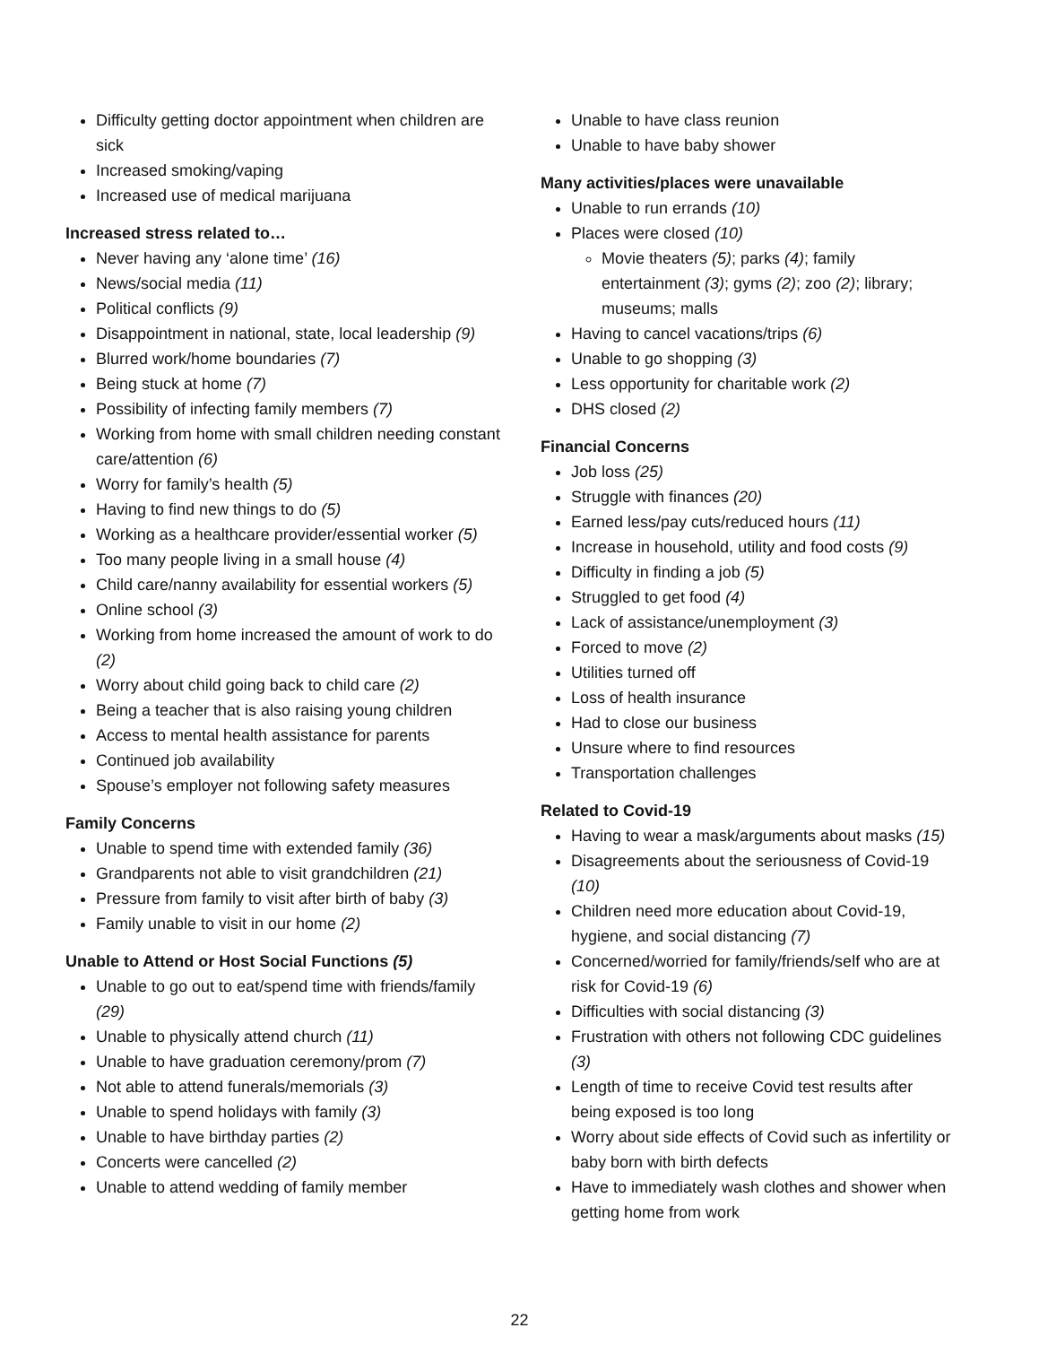Difficulty getting doctor appointment when children are sick
Increased smoking/vaping
Increased use of medical marijuana
Increased stress related to…
Never having any ‘alone time’ (16)
News/social media (11)
Political conflicts (9)
Disappointment in national, state, local leadership (9)
Blurred work/home boundaries (7)
Being stuck at home (7)
Possibility of infecting family members (7)
Working from home with small children needing constant care/attention (6)
Worry for family’s health (5)
Having to find new things to do (5)
Working as a healthcare provider/essential worker (5)
Too many people living in a small house (4)
Child care/nanny availability for essential workers (5)
Online school (3)
Working from home increased the amount of work to do (2)
Worry about child going back to child care (2)
Being a teacher that is also raising young children
Access to mental health assistance for parents
Continued job availability
Spouse’s employer not following safety measures
Family Concerns
Unable to spend time with extended family (36)
Grandparents not able to visit grandchildren (21)
Pressure from family to visit after birth of baby (3)
Family unable to visit in our home (2)
Unable to Attend or Host Social Functions (5)
Unable to go out to eat/spend time with friends/family (29)
Unable to physically attend church (11)
Unable to have graduation ceremony/prom (7)
Not able to attend funerals/memorials (3)
Unable to spend holidays with family (3)
Unable to have birthday parties (2)
Concerts were cancelled (2)
Unable to attend wedding of family member
Unable to have class reunion
Unable to have baby shower
Many activities/places were unavailable
Unable to run errands (10)
Places were closed (10)
Movie theaters (5); parks (4); family entertainment (3); gyms (2); zoo (2); library; museums; malls
Having to cancel vacations/trips (6)
Unable to go shopping (3)
Less opportunity for charitable work (2)
DHS closed (2)
Financial Concerns
Job loss (25)
Struggle with finances (20)
Earned less/pay cuts/reduced hours (11)
Increase in household, utility and food costs (9)
Difficulty in finding a job (5)
Struggled to get food (4)
Lack of assistance/unemployment (3)
Forced to move (2)
Utilities turned off
Loss of health insurance
Had to close our business
Unsure where to find resources
Transportation challenges
Related to Covid-19
Having to wear a mask/arguments about masks (15)
Disagreements about the seriousness of Covid-19 (10)
Children need more education about Covid-19, hygiene, and social distancing (7)
Concerned/worried for family/friends/self who are at risk for Covid-19 (6)
Difficulties with social distancing (3)
Frustration with others not following CDC guidelines (3)
Length of time to receive Covid test results after being exposed is too long
Worry about side effects of Covid such as infertility or baby born with birth defects
Have to immediately wash clothes and shower when getting home from work
22